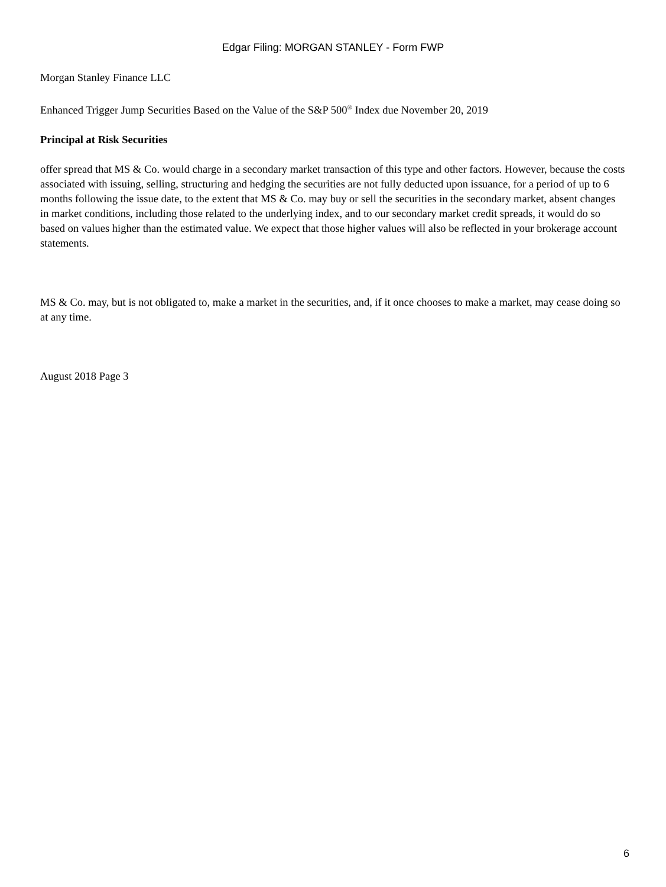Edgar Filing: MORGAN STANLEY - Form FWP
Morgan Stanley Finance LLC
Enhanced Trigger Jump Securities Based on the Value of the S&P 500<sup>®</sup> Index due November 20, 2019
Principal at Risk Securities
offer spread that MS & Co. would charge in a secondary market transaction of this type and other factors. However, because the costs associated with issuing, selling, structuring and hedging the securities are not fully deducted upon issuance, for a period of up to 6 months following the issue date, to the extent that MS & Co. may buy or sell the securities in the secondary market, absent changes in market conditions, including those related to the underlying index, and to our secondary market credit spreads, it would do so based on values higher than the estimated value. We expect that those higher values will also be reflected in your brokerage account statements.
MS & Co. may, but is not obligated to, make a market in the securities, and, if it once chooses to make a market, may cease doing so at any time.
August 2018 Page 3
6